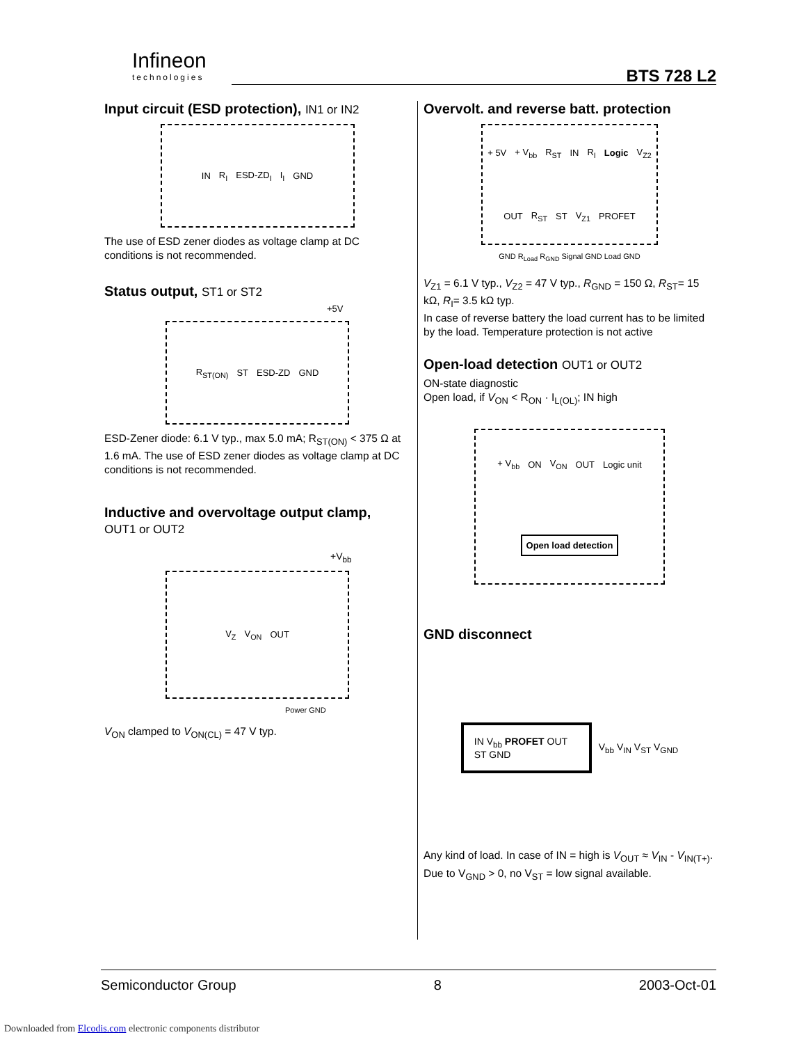Infineon
technologies
BTS 728 L2
Input circuit (ESD protection), IN1 or IN2
IN R<sub>I</sub> ESD-ZD<sub>I</sub> I<sub>I</sub> GND
The use of ESD zener diodes as voltage clamp at DC conditions is not recommended.
Status output, ST1 or ST2
+5V
R<sub>ST(ON)</sub> ST ESD-ZD GND
ESD-Zener diode: 6.1 V typ., max 5.0 mA; R<sub>ST(ON)</sub> < 375 Ω at 1.6 mA. The use of ESD zener diodes as voltage clamp at DC conditions is not recommended.
Inductive and overvoltage output clamp,
OUT1 or OUT2
+V<sub>bb</sub>
V<sub>Z</sub> V<sub>ON</sub> OUT
Power GND
V<sub>ON</sub> clamped to V<sub>ON(CL)</sub> = 47 V typ.
Overvolt. and reverse batt. protection
+ 5V + V<sub>bb</sub> R<sub>ST</sub> IN R<sub>I</sub> Logic V<sub>Z2</sub> OUT R<sub>ST</sub> ST V<sub>Z1</sub> PROFET
GND R<sub>Load</sub> R<sub>GND</sub> Signal GND Load GND
V<sub>Z1</sub> = 6.1 V typ., V<sub>Z2</sub> = 47 V typ., R<sub>GND</sub> = 150 Ω, R<sub>ST</sub>= 15 kΩ, R<sub>I</sub>= 3.5 kΩ typ.
In case of reverse battery the load current has to be limited by the load. Temperature protection is not active
Open-load detection OUT1 or OUT2
ON-state diagnostic
Open load, if V<sub>ON</sub> < R<sub>ON</sub> · I<sub>L(OL)</sub>; IN high
+ V<sub>bb</sub> ON V<sub>ON</sub> OUT Logic unit Open load detection
GND disconnect
IN V<sub>bb</sub> PROFET OUT ST GND V<sub>bb</sub> V<sub>IN</sub> V<sub>ST</sub> V<sub>GND</sub>
Any kind of load. In case of IN = high is V<sub>OUT</sub> ≈ V<sub>IN</sub> - V<sub>IN(T+)</sub>.
Due to V<sub>GND</sub> > 0, no V<sub>ST</sub> = low signal available.
Semiconductor Group 8 2003-Oct-01
Downloaded from Elcodis.com electronic components distributor